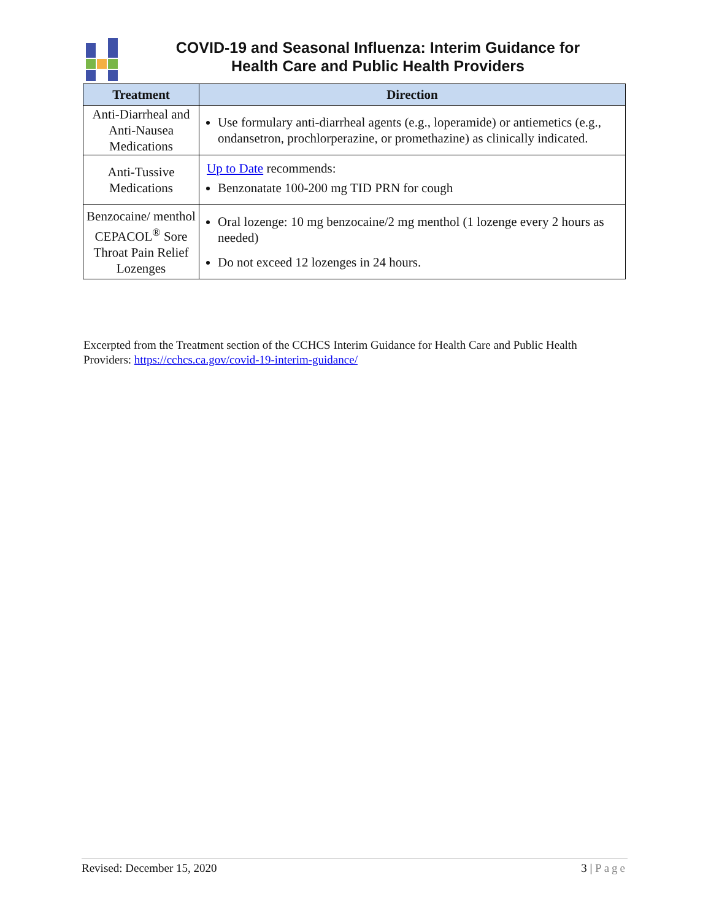COVID-19 and Seasonal Influenza: Interim Guidance for
Health Care and Public Health Providers
| Treatment | Direction |
| --- | --- |
| Anti-Diarrheal and Anti-Nausea Medications | Use formulary anti-diarrheal agents (e.g., loperamide) or antiemetics (e.g., ondansetron, prochlorperazine, or promethazine) as clinically indicated. |
| Anti-Tussive Medications | Up to Date recommends: Benzonatate 100-200 mg TID PRN for cough |
| Benzocaine/ menthol CEPACOL<sup>®</sup> Sore Throat Pain Relief Lozenges | Oral lozenge: 10 mg benzocaine/2 mg menthol (1 lozenge every 2 hours as needed) Do not exceed 12 lozenges in 24 hours. |
Excerpted from the Treatment section of the CCHCS Interim Guidance for Health Care and Public Health Providers: https://cchcs.ca.gov/covid-19-interim-guidance/
Revised: December 15, 2020 3 | Page